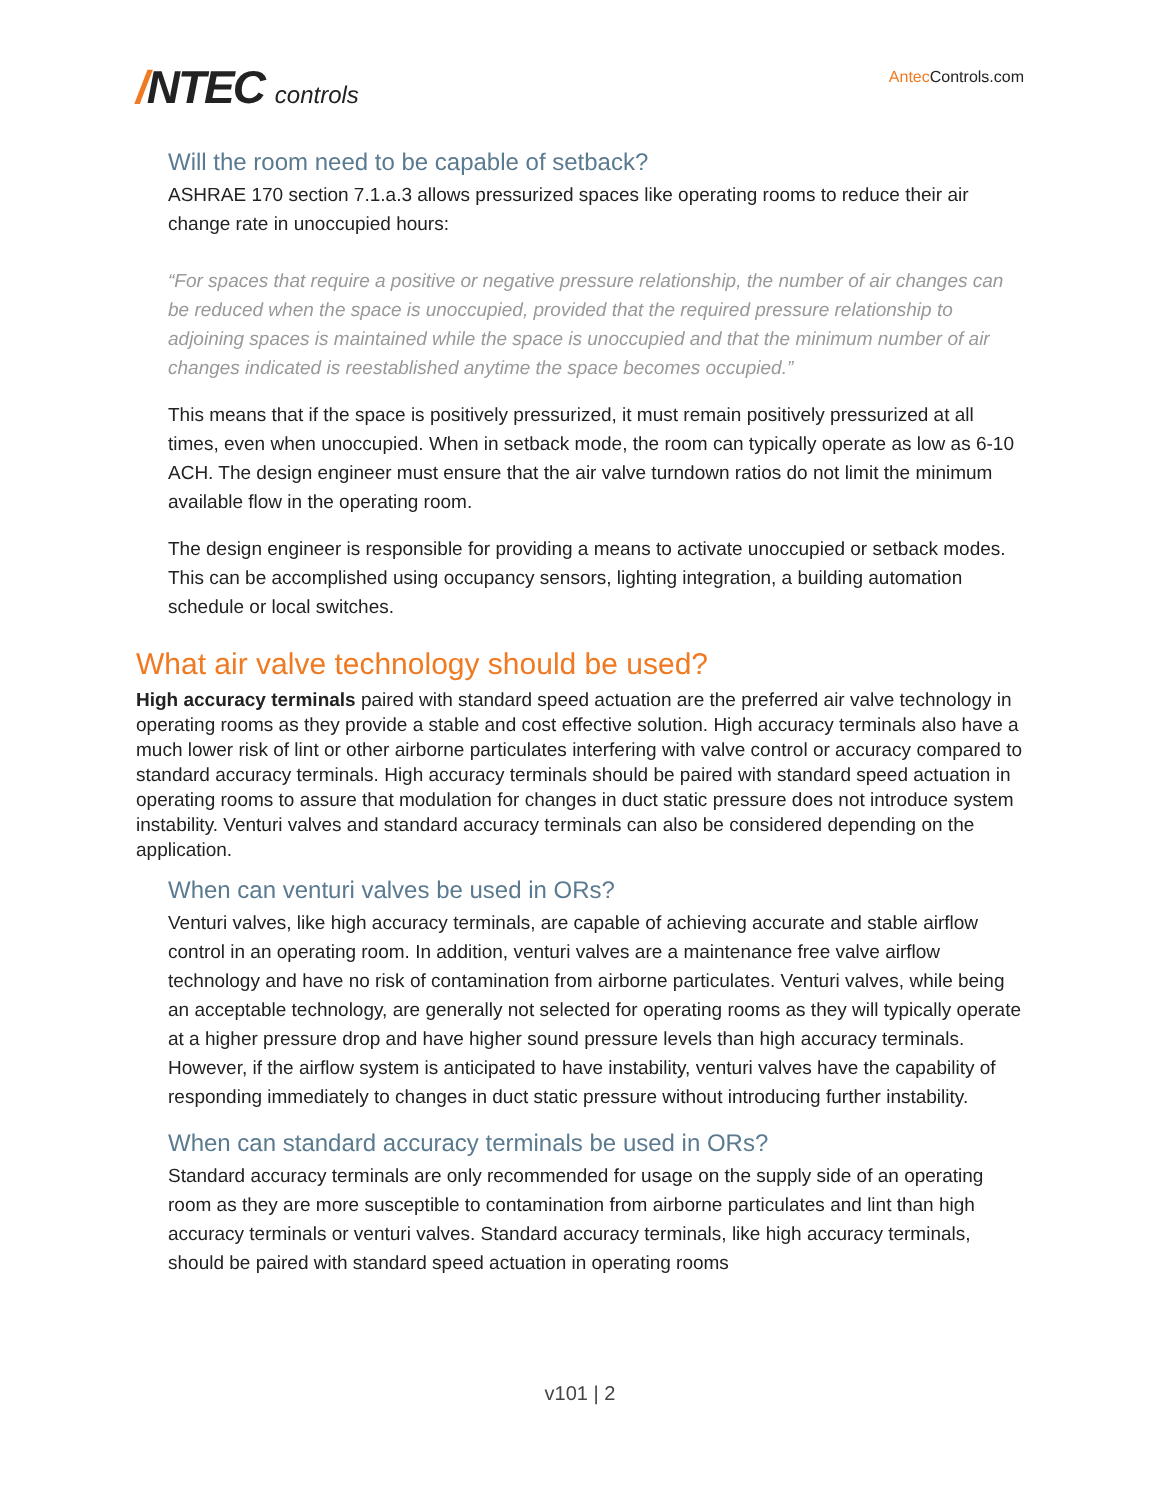/NTEC controls
Antec Controls.com
Will the room need to be capable of setback?
ASHRAE 170 section 7.1.a.3 allows pressurized spaces like operating rooms to reduce their air change rate in unoccupied hours:
“For spaces that require a positive or negative pressure relationship, the number of air changes can be reduced when the space is unoccupied, provided that the required pressure relationship to adjoining spaces is maintained while the space is unoccupied and that the minimum number of air changes indicated is reestablished anytime the space becomes occupied.”
This means that if the space is positively pressurized, it must remain positively pressurized at all times, even when unoccupied. When in setback mode, the room can typically operate as low as 6-10 ACH. The design engineer must ensure that the air valve turndown ratios do not limit the minimum available flow in the operating room.
The design engineer is responsible for providing a means to activate unoccupied or setback modes. This can be accomplished using occupancy sensors, lighting integration, a building automation schedule or local switches.
What air valve technology should be used?
High accuracy terminals paired with standard speed actuation are the preferred air valve technology in operating rooms as they provide a stable and cost effective solution. High accuracy terminals also have a much lower risk of lint or other airborne particulates interfering with valve control or accuracy compared to standard accuracy terminals. High accuracy terminals should be paired with standard speed actuation in operating rooms to assure that modulation for changes in duct static pressure does not introduce system instability. Venturi valves and standard accuracy terminals can also be considered depending on the application.
When can venturi valves be used in ORs?
Venturi valves, like high accuracy terminals, are capable of achieving accurate and stable airflow control in an operating room. In addition, venturi valves are a maintenance free valve airflow technology and have no risk of contamination from airborne particulates. Venturi valves, while being an acceptable technology, are generally not selected for operating rooms as they will typically operate at a higher pressure drop and have higher sound pressure levels than high accuracy terminals. However, if the airflow system is anticipated to have instability, venturi valves have the capability of responding immediately to changes in duct static pressure without introducing further instability.
When can standard accuracy terminals be used in ORs?
Standard accuracy terminals are only recommended for usage on the supply side of an operating room as they are more susceptible to contamination from airborne particulates and lint than high accuracy terminals or venturi valves. Standard accuracy terminals, like high accuracy terminals, should be paired with standard speed actuation in operating rooms
v101 | 2